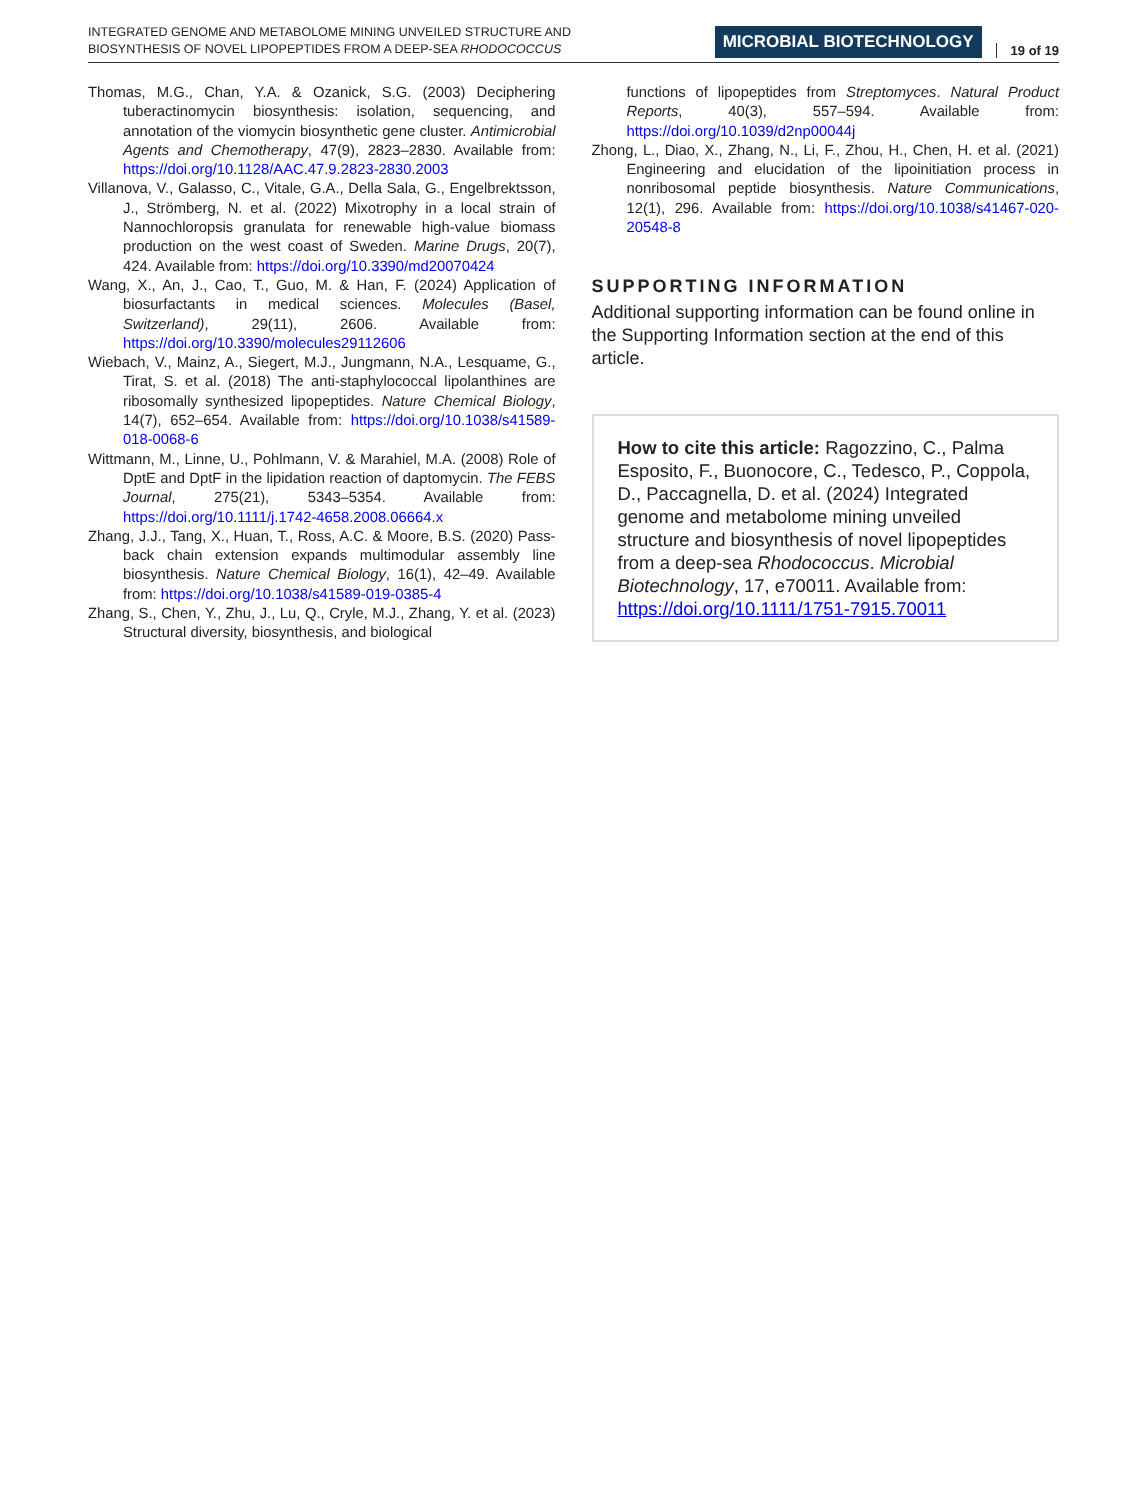INTEGRATED GENOME AND METABOLOME MINING UNVEILED STRUCTURE AND
BIOSYNTHESIS OF NOVEL LIPOPEPTIDES FROM A DEEP-SEA RHODOCOCCUS
MICROBIAL BIOTECHNOLOGY
19 of 19
Thomas, M.G., Chan, Y.A. & Ozanick, S.G. (2003) Deciphering tuberactinomycin biosynthesis: isolation, sequencing, and annotation of the viomycin biosynthetic gene cluster. Antimicrobial Agents and Chemotherapy, 47(9), 2823–2830. Available from: https://doi.org/10.1128/AAC.47.9.2823-2830.2003
Villanova, V., Galasso, C., Vitale, G.A., Della Sala, G., Engelbrektsson, J., Strömberg, N. et al. (2022) Mixotrophy in a local strain of Nannochloropsis granulata for renewable high-value biomass production on the west coast of Sweden. Marine Drugs, 20(7), 424. Available from: https://doi.org/10.3390/md20070424
Wang, X., An, J., Cao, T., Guo, M. & Han, F. (2024) Application of biosurfactants in medical sciences. Molecules (Basel, Switzerland), 29(11), 2606. Available from: https://doi.org/10.3390/molecules29112606
Wiebach, V., Mainz, A., Siegert, M.J., Jungmann, N.A., Lesquame, G., Tirat, S. et al. (2018) The anti-staphylococcal lipolanthines are ribosomally synthesized lipopeptides. Nature Chemical Biology, 14(7), 652–654. Available from: https://doi.org/10.1038/s41589-018-0068-6
Wittmann, M., Linne, U., Pohlmann, V. & Marahiel, M.A. (2008) Role of DptE and DptF in the lipidation reaction of daptomycin. The FEBS Journal, 275(21), 5343–5354. Available from: https://doi.org/10.1111/j.1742-4658.2008.06664.x
Zhang, J.J., Tang, X., Huan, T., Ross, A.C. & Moore, B.S. (2020) Pass-back chain extension expands multimodular assembly line biosynthesis. Nature Chemical Biology, 16(1), 42–49. Available from: https://doi.org/10.1038/s41589-019-0385-4
Zhang, S., Chen, Y., Zhu, J., Lu, Q., Cryle, M.J., Zhang, Y. et al. (2023) Structural diversity, biosynthesis, and biological
functions of lipopeptides from Streptomyces. Natural Product Reports, 40(3), 557–594. Available from: https://doi.org/10.1039/d2np00044j
Zhong, L., Diao, X., Zhang, N., Li, F., Zhou, H., Chen, H. et al. (2021) Engineering and elucidation of the lipoinitiation process in nonribosomal peptide biosynthesis. Nature Communications, 12(1), 296. Available from: https://doi.org/10.1038/s41467-020-20548-8
SUPPORTING INFORMATION
Additional supporting information can be found online in the Supporting Information section at the end of this article.
How to cite this article: Ragozzino, C., Palma Esposito, F., Buonocore, C., Tedesco, P., Coppola, D., Paccagnella, D. et al. (2024) Integrated genome and metabolome mining unveiled structure and biosynthesis of novel lipopeptides from a deep-sea Rhodococcus. Microbial Biotechnology, 17, e70011. Available from: https://doi.org/10.1111/1751-7915.70011